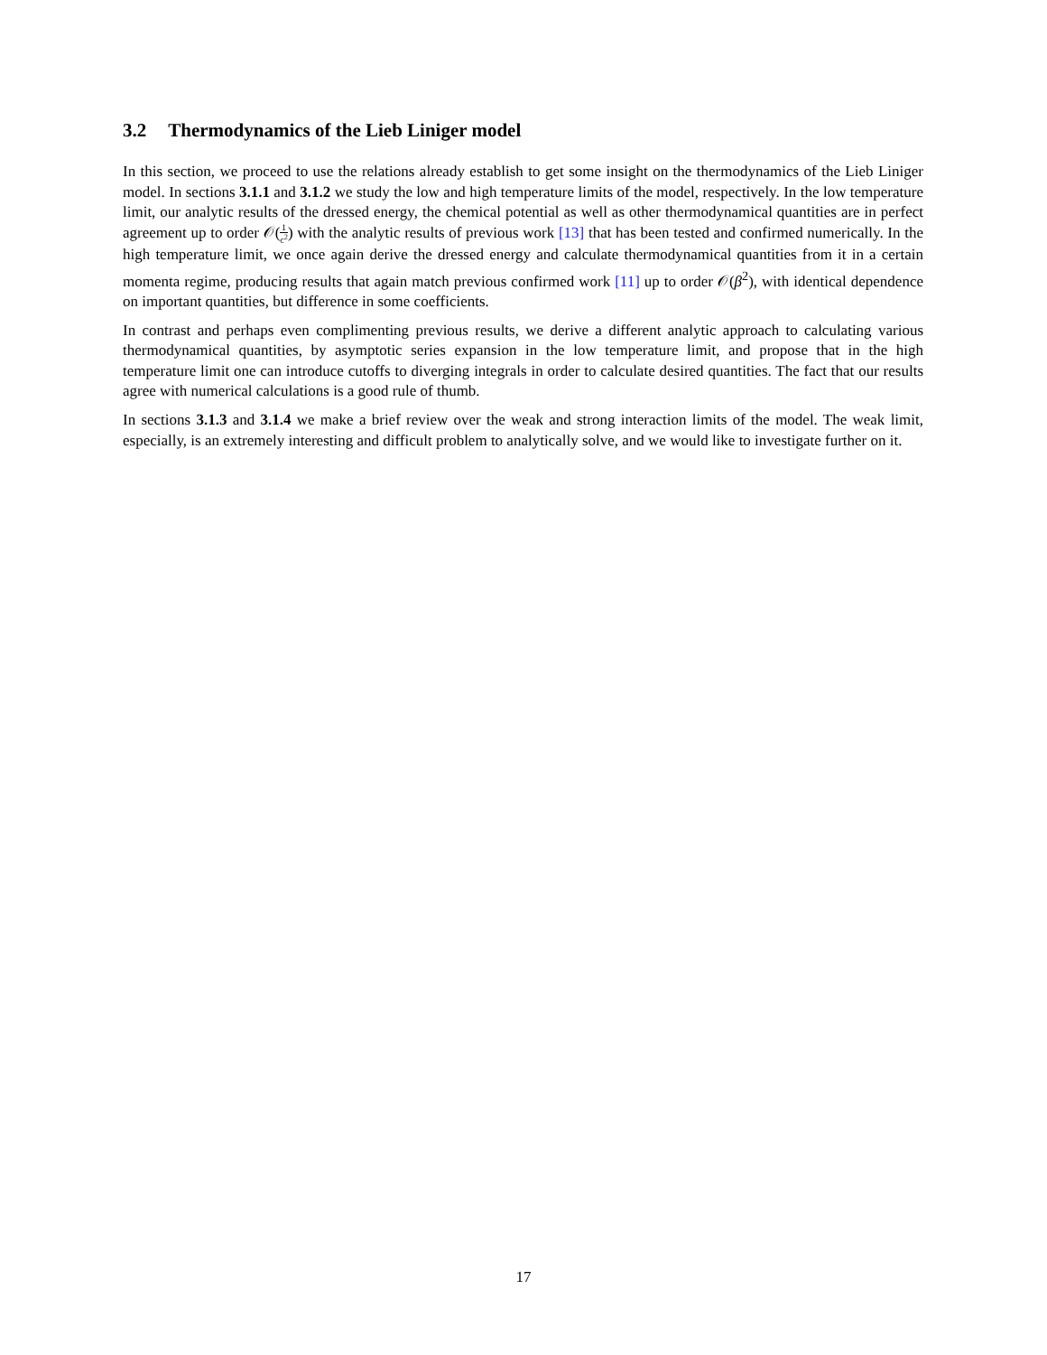3.2 Thermodynamics of the Lieb Liniger model
In this section, we proceed to use the relations already establish to get some insight on the thermodynamics of the Lieb Liniger model. In sections 3.1.1 and 3.1.2 we study the low and high temperature limits of the model, respectively. In the low temperature limit, our analytic results of the dressed energy, the chemical potential as well as other thermodynamical quantities are in perfect agreement up to order 𝒪(1 c<sup>2</sup>) with the analytic results of previous work [13] that has been tested and confirmed numerically. In the high temperature limit, we once again derive the dressed energy and calculate thermodynamical quantities from it in a certain momenta regime, producing results that again match previous confirmed work [11] up to order 𝒪(β<sup>2</sup>), with identical dependence on important quantities, but difference in some coefficients.
In contrast and perhaps even complimenting previous results, we derive a different analytic approach to calculating various thermodynamical quantities, by asymptotic series expansion in the low temperature limit, and propose that in the high temperature limit one can introduce cutoffs to diverging integrals in order to calculate desired quantities. The fact that our results agree with numerical calculations is a good rule of thumb.
In sections 3.1.3 and 3.1.4 we make a brief review over the weak and strong interaction limits of the model. The weak limit, especially, is an extremely interesting and difficult problem to analytically solve, and we would like to investigate further on it.
17